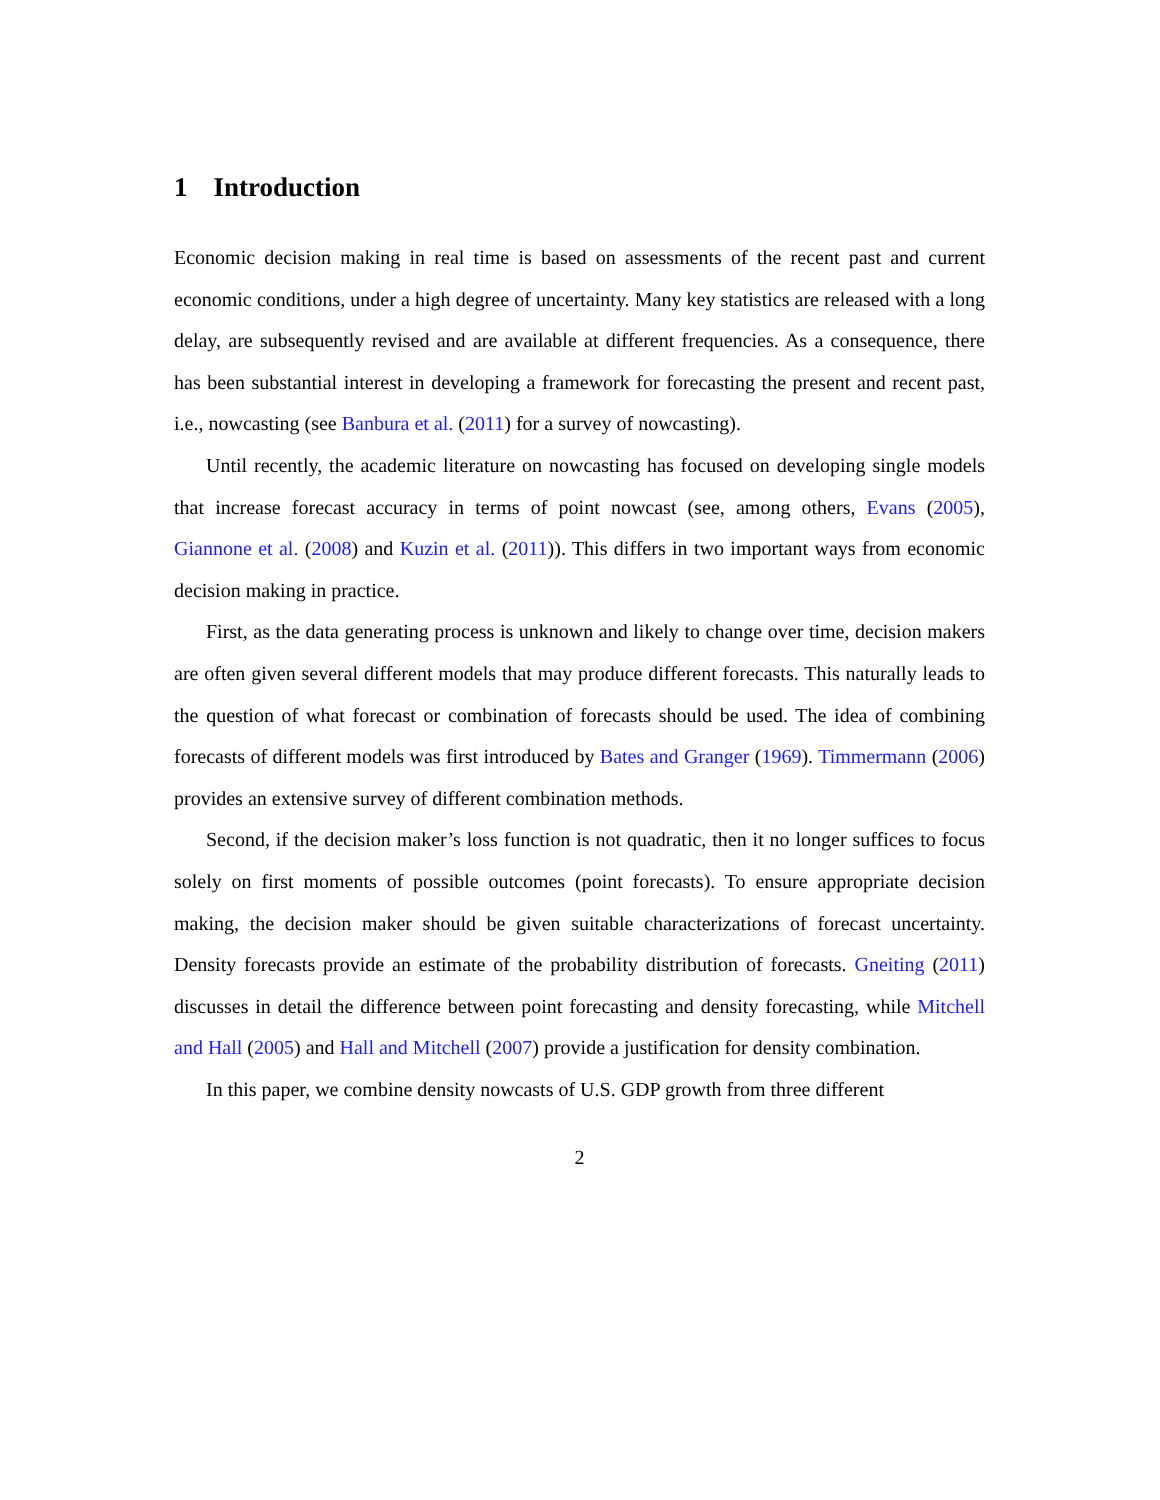1 Introduction
Economic decision making in real time is based on assessments of the recent past and current economic conditions, under a high degree of uncertainty. Many key statistics are released with a long delay, are subsequently revised and are available at different frequencies. As a consequence, there has been substantial interest in developing a framework for forecasting the present and recent past, i.e., nowcasting (see Banbura et al. (2011) for a survey of nowcasting).
Until recently, the academic literature on nowcasting has focused on developing single models that increase forecast accuracy in terms of point nowcast (see, among others, Evans (2005), Giannone et al. (2008) and Kuzin et al. (2011)). This differs in two important ways from economic decision making in practice.
First, as the data generating process is unknown and likely to change over time, decision makers are often given several different models that may produce different forecasts. This naturally leads to the question of what forecast or combination of forecasts should be used. The idea of combining forecasts of different models was first introduced by Bates and Granger (1969). Timmermann (2006) provides an extensive survey of different combination methods.
Second, if the decision maker’s loss function is not quadratic, then it no longer suffices to focus solely on first moments of possible outcomes (point forecasts). To ensure appropriate decision making, the decision maker should be given suitable characterizations of forecast uncertainty. Density forecasts provide an estimate of the probability distribution of forecasts. Gneiting (2011) discusses in detail the difference between point forecasting and density forecasting, while Mitchell and Hall (2005) and Hall and Mitchell (2007) provide a justification for density combination.
In this paper, we combine density nowcasts of U.S. GDP growth from three different
2